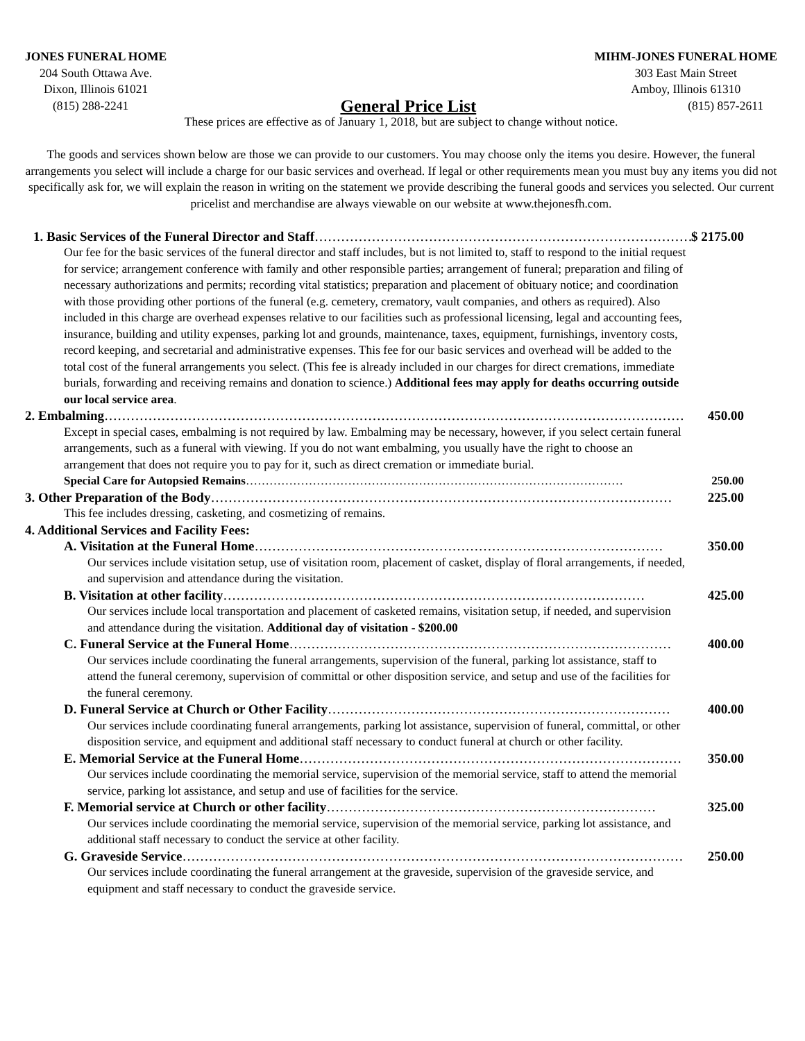JONES FUNERAL HOME
204 South Ottawa Ave.
Dixon, Illinois 61021
MIHM-JONES FUNERAL HOME
303 East Main Street
Amboy, Illinois 61310
(815) 288-2241 General Price List (815) 857-2611
These prices are effective as of January 1, 2018, but are subject to change without notice.
The goods and services shown below are those we can provide to our customers. You may choose only the items you desire. However, the funeral arrangements you select will include a charge for our basic services and overhead. If legal or other requirements mean you must buy any items you did not specifically ask for, we will explain the reason in writing on the statement we provide describing the funeral goods and services you selected. Our current pricelist and merchandise are always viewable on our website at www.thejonesfh.com.
1. Basic Services of the Funeral Director and Staff …………………………………………………………………………… $ 2175.00
Our fee for the basic services of the funeral director and staff includes, but is not limited to, staff to respond to the initial request for service; arrangement conference with family and other responsible parties; arrangement of funeral; preparation and filing of necessary authorizations and permits; recording vital statistics; preparation and placement of obituary notice; and coordination with those providing other portions of the funeral (e.g. cemetery, crematory, vault companies, and others as required). Also included in this charge are overhead expenses relative to our facilities such as professional licensing, legal and accounting fees, insurance, building and utility expenses, parking lot and grounds, maintenance, taxes, equipment, furnishings, inventory costs, record keeping, and secretarial and administrative expenses. This fee for our basic services and overhead will be added to the total cost of the funeral arrangements you select. (This fee is already included in our charges for direct cremations, immediate burials, forwarding and receiving remains and donation to science.) Additional fees may apply for deaths occurring outside our local service area.
2. Embalming …………………………………………………………………………………………………………………… 450.00
Except in special cases, embalming is not required by law. Embalming may be necessary, however, if you select certain funeral arrangements, such as a funeral with viewing. If you do not want embalming, you usually have the right to choose an arrangement that does not require you to pay for it, such as direct cremation or immediate burial.
Special Care for Autopsied Remains …………………………………………………………………………………… 250.00
3. Other Preparation of the Body …………………………………………………………………………………………… 225.00
This fee includes dressing, casketing, and cosmetizing of remains.
4. Additional Services and Facility Fees:
A. Visitation at the Funeral Home ………………………………………………………………………………… 350.00
Our services include visitation setup, use of visitation room, placement of casket, display of floral arrangements, if needed, and supervision and attendance during the visitation.
B. Visitation at other facility …………………………………………………………………………………… 425.00
Our services include local transportation and placement of casketed remains, visitation setup, if needed, and supervision and attendance during the visitation. Additional day of visitation - $200.00
C. Funeral Service at the Funeral Home …………………………………………………………………………… 400.00
Our services include coordinating the funeral arrangements, supervision of the funeral, parking lot assistance, staff to attend the funeral ceremony, supervision of committal or other disposition service, and setup and use of the facilities for the funeral ceremony.
D. Funeral Service at Church or Other Facility …………………………………………………………………… 400.00
Our services include coordinating funeral arrangements, parking lot assistance, supervision of funeral, committal, or other disposition service, and equipment and additional staff necessary to conduct funeral at church or other facility.
E. Memorial Service at the Funeral Home …………………………………………………………………………… 350.00
Our services include coordinating the memorial service, supervision of the memorial service, staff to attend the memorial service, parking lot assistance, and setup and use of facilities for the service.
F. Memorial service at Church or other facility ………………………………………………………………… 325.00
Our services include coordinating the memorial service, supervision of the memorial service, parking lot assistance, and additional staff necessary to conduct the service at other facility.
G. Graveside Service …………………………………………………………………………………………………… 250.00
Our services include coordinating the funeral arrangement at the graveside, supervision of the graveside service, and equipment and staff necessary to conduct the graveside service.